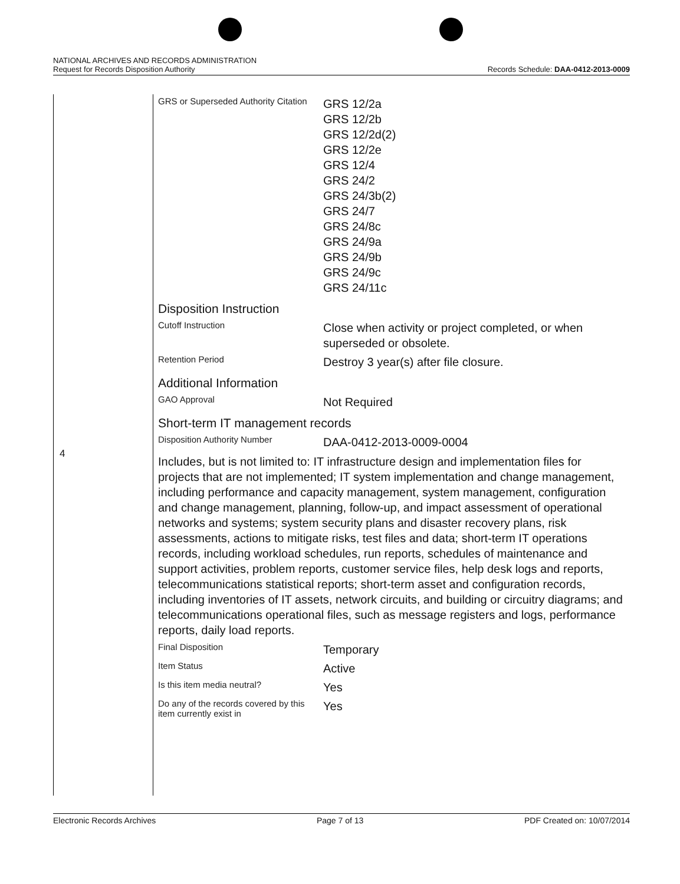NATIONAL ARCHIVES AND RECORDS ADMINISTRATION
Request for Records Disposition Authority
Records Schedule: DAA-0412-2013-0009
4
| GRS or Superseded Authority Citation | GRS 12/2a GRS 12/2b GRS 12/2d(2) GRS 12/2e GRS 12/4 GRS 24/2 GRS 24/3b(2) GRS 24/7 GRS 24/8c GRS 24/9a GRS 24/9b GRS 24/9c GRS 24/11c |
| Disposition Instruction | |
| Cutoff Instruction | Close when activity or project completed, or when superseded or obsolete. |
| Retention Period | Destroy 3 year(s) after file closure. |
| Additional Information | |
| GAO Approval | Not Required |
| Short-term IT management records | |
| Disposition Authority Number | DAA-0412-2013-0009-0004 |
| Includes, but is not limited to: IT infrastructure design and implementation files for projects that are not implemented; IT system implementation and change management, including performance and capacity management, system management, configuration and change management, planning, follow-up, and impact assessment of operational networks and systems; system security plans and disaster recovery plans, risk assessments, actions to mitigate risks, test files and data; short-term IT operations records, including workload schedules, run reports, schedules of maintenance and support activities, problem reports, customer service files, help desk logs and reports, telecommunications statistical reports; short-term asset and configuration records, including inventories of IT assets, network circuits, and building or circuitry diagrams; and telecommunications operational files, such as message registers and logs, performance reports, daily load reports. | |
| Final Disposition | Temporary |
| Item Status | Active |
| Is this item media neutral? | Yes |
| Do any of the records covered by this item currently exist in | Yes |
Electronic Records Archives Page 7 of 13 PDF Created on: 10/07/2014